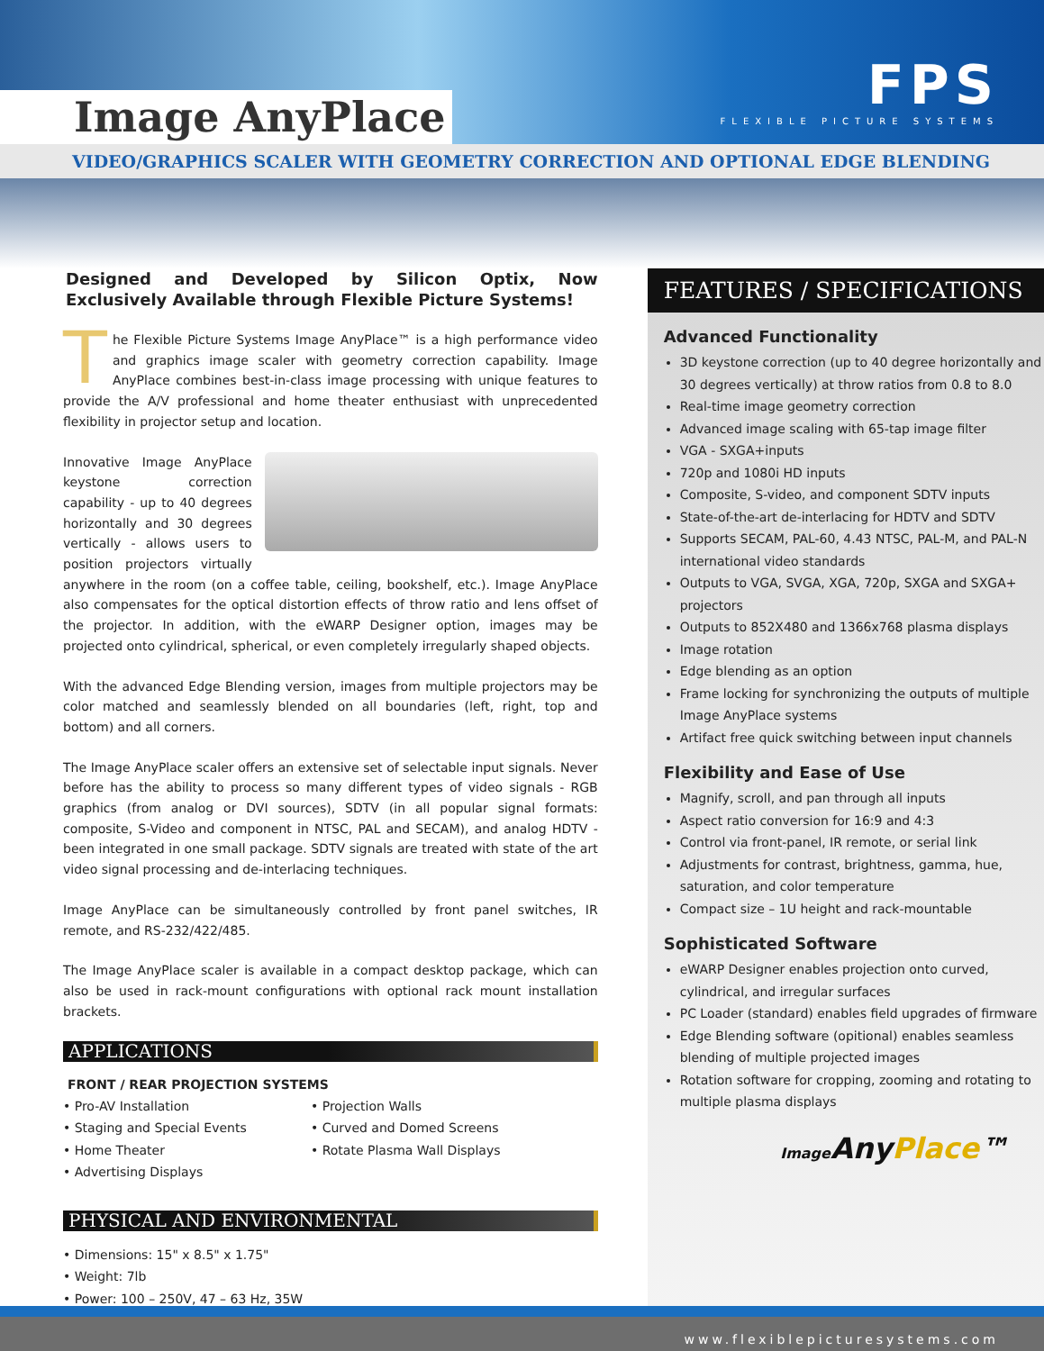Image AnyPlace
FPS
FLEXIBLE PICTURE SYSTEMS
VIDEO/GRAPHICS SCALER WITH GEOMETRY CORRECTION AND OPTIONAL EDGE BLENDING
Designed and Developed by Silicon Optix, Now Exclusively Available through Flexible Picture Systems!
The Flexible Picture Systems Image AnyPlace™ is a high performance video and graphics image scaler with geometry correction capability. Image AnyPlace combines best-in-class image processing with unique features to provide the A/V professional and home theater enthusiast with unprecedented flexibility in projector setup and location.
Innovative Image AnyPlace keystone correction capability - up to 40 degrees horizontally and 30 degrees vertically - allows users to position projectors virtually anywhere in the room (on a coffee table, ceiling, bookshelf, etc.). Image AnyPlace also compensates for the optical distortion effects of throw ratio and lens offset of the projector. In addition, with the eWARP Designer option, images may be projected onto cylindrical, spherical, or even completely irregularly shaped objects.
With the advanced Edge Blending version, images from multiple projectors may be color matched and seamlessly blended on all boundaries (left, right, top and bottom) and all corners.
The Image AnyPlace scaler offers an extensive set of selectable input signals. Never before has the ability to process so many different types of video signals - RGB graphics (from analog or DVI sources), SDTV (in all popular signal formats: composite, S-Video and component in NTSC, PAL and SECAM), and analog HDTV - been integrated in one small package. SDTV signals are treated with state of the art video signal processing and de-interlacing techniques.
Image AnyPlace can be simultaneously controlled by front panel switches, IR remote, and RS-232/422/485.
The Image AnyPlace scaler is available in a compact desktop package, which can also be used in rack-mount configurations with optional rack mount installation brackets.
APPLICATIONS
FRONT / REAR PROJECTION SYSTEMS
• Pro-AV Installation
• Staging and Special Events
• Home Theater
• Advertising Displays
• Projection Walls
• Curved and Domed Screens
• Rotate Plasma Wall Displays
PHYSICAL AND ENVIRONMENTAL
• Dimensions: 15" x 8.5" x 1.75"
• Weight: 7lb
• Power: 100 – 250V, 47 – 63 Hz, 35W
FEATURES / SPECIFICATIONS
Advanced Functionality
3D keystone correction (up to 40 degree horizontally and 30 degrees vertically) at throw ratios from 0.8 to 8.0
Real-time image geometry correction
Advanced image scaling with 65-tap image filter
VGA - SXGA+inputs
720p and 1080i HD inputs
Composite, S-video, and component SDTV inputs
State-of-the-art de-interlacing for HDTV and SDTV
Supports SECAM, PAL-60, 4.43 NTSC, PAL-M, and PAL-N international video standards
Outputs to VGA, SVGA, XGA, 720p, SXGA and SXGA+ projectors
Outputs to 852X480 and 1366x768 plasma displays
Image rotation
Edge blending as an option
Frame locking for synchronizing the outputs of multiple Image AnyPlace systems
Artifact free quick switching between input channels
Flexibility and Ease of Use
Magnify, scroll, and pan through all inputs
Aspect ratio conversion for 16:9 and 4:3
Control via front-panel, IR remote, or serial link
Adjustments for contrast, brightness, gamma, hue, saturation, and color temperature
Compact size – 1U height and rack-mountable
Sophisticated Software
eWARP Designer enables projection onto curved, cylindrical, and irregular surfaces
PC Loader (standard) enables field upgrades of firmware
Edge Blending software (opitional) enables seamless blending of multiple projected images
Rotation software for cropping, zooming and rotating to multiple plasma displays
Image AnyPlace™
www.flexiblepicturesystems.com